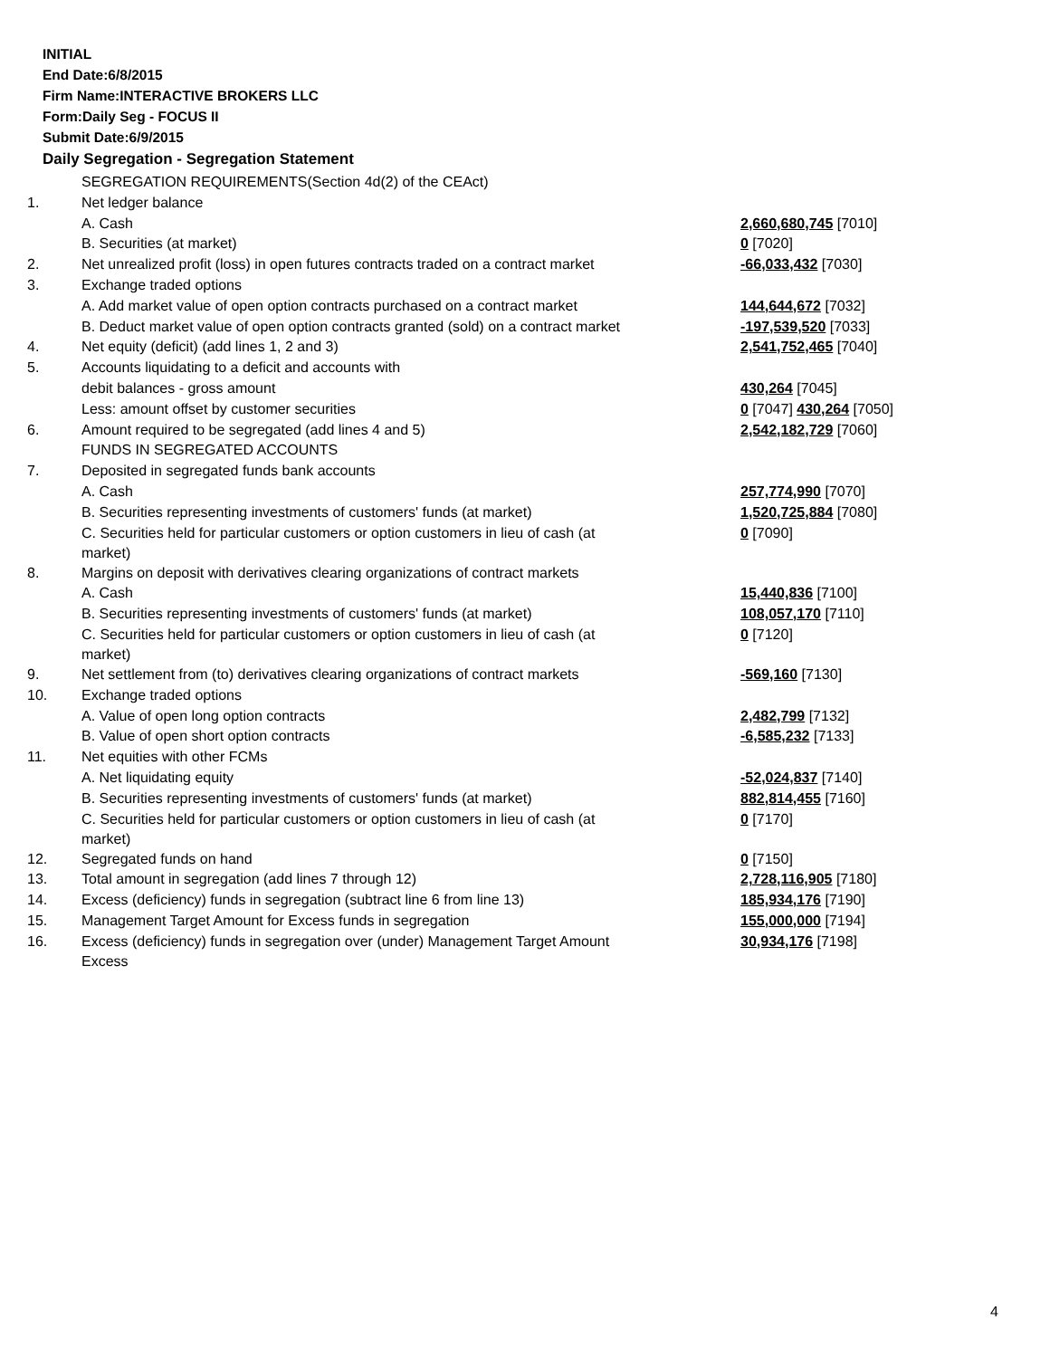INITIAL
End Date:6/8/2015
Firm Name:INTERACTIVE BROKERS LLC
Form:Daily Seg - FOCUS II
Submit Date:6/9/2015
Daily Segregation - Segregation Statement
| | SEGREGATION REQUIREMENTS(Section 4d(2) of the CEAct) | |
| 1. | Net ledger balance | |
| | A. Cash | 2,660,680,745 [7010] |
| | B. Securities (at market) | 0 [7020] |
| 2. | Net unrealized profit (loss) in open futures contracts traded on a contract market | -66,033,432 [7030] |
| 3. | Exchange traded options | |
| | A. Add market value of open option contracts purchased on a contract market | 144,644,672 [7032] |
| | B. Deduct market value of open option contracts granted (sold) on a contract market | -197,539,520 [7033] |
| 4. | Net equity (deficit) (add lines 1, 2 and 3) | 2,541,752,465 [7040] |
| 5. | Accounts liquidating to a deficit and accounts with | |
| | debit balances - gross amount | 430,264 [7045] |
| | Less: amount offset by customer securities | 0 [7047] 430,264 [7050] |
| 6. | Amount required to be segregated (add lines 4 and 5) | 2,542,182,729 [7060] |
| | FUNDS IN SEGREGATED ACCOUNTS | |
| 7. | Deposited in segregated funds bank accounts | |
| | A. Cash | 257,774,990 [7070] |
| | B. Securities representing investments of customers' funds (at market) | 1,520,725,884 [7080] |
| | C. Securities held for particular customers or option customers in lieu of cash (at market) | 0 [7090] |
| 8. | Margins on deposit with derivatives clearing organizations of contract markets | |
| | A. Cash | 15,440,836 [7100] |
| | B. Securities representing investments of customers' funds (at market) | 108,057,170 [7110] |
| | C. Securities held for particular customers or option customers in lieu of cash (at market) | 0 [7120] |
| 9. | Net settlement from (to) derivatives clearing organizations of contract markets | -569,160 [7130] |
| 10. | Exchange traded options | |
| | A. Value of open long option contracts | 2,482,799 [7132] |
| | B. Value of open short option contracts | -6,585,232 [7133] |
| 11. | Net equities with other FCMs | |
| | A. Net liquidating equity | -52,024,837 [7140] |
| | B. Securities representing investments of customers' funds (at market) | 882,814,455 [7160] |
| | C. Securities held for particular customers or option customers in lieu of cash (at market) | 0 [7170] |
| 12. | Segregated funds on hand | 0 [7150] |
| 13. | Total amount in segregation (add lines 7 through 12) | 2,728,116,905 [7180] |
| 14. | Excess (deficiency) funds in segregation (subtract line 6 from line 13) | 185,934,176 [7190] |
| 15. | Management Target Amount for Excess funds in segregation | 155,000,000 [7194] |
| 16. | Excess (deficiency) funds in segregation over (under) Management Target Amount Excess | 30,934,176 [7198] |
4